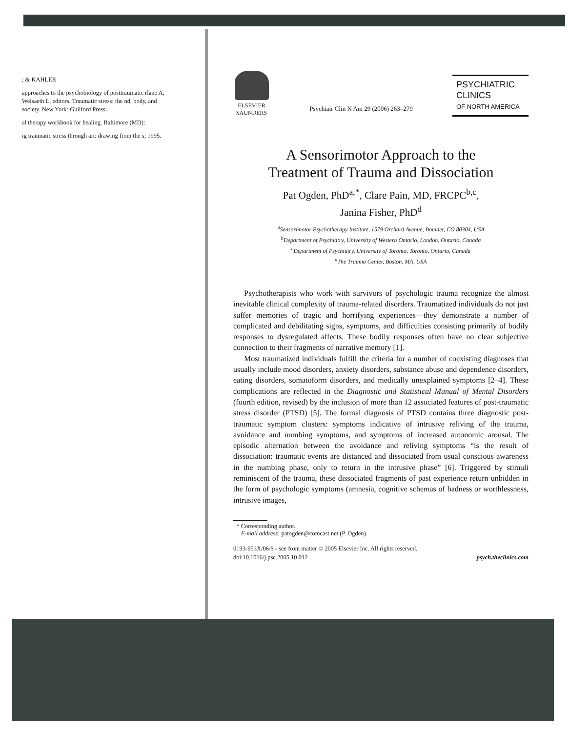; & KAHLER
approaches to the psychobiology of posttraumatic rlane A, Weisaeth L, editors. Traumatic stress: the nd, body, and society. New York: Guilford Press;
al therapy workbook for healing. Baltimore (MD):
ıg traumatic stress through art: drawing from the s; 1995.
ELSEVIER
SAUNDERS
Psychiatr Clin N Am 29 (2006) 263–279
PSYCHIATRIC
CLINICS
OF NORTH AMERICA
A Sensorimotor Approach to the
Treatment of Trauma and Dissociation
Pat Ogden, PhD<sup>a,*</sup>, Clare Pain, MD, FRCPC<sup>b,c</sup>,
Janina Fisher, PhD<sup>d</sup>
<sup>a</sup> Sensorimotor Psychotherapy Institute, 1579 Orchard Avenue, Boulder, CO 80304, USA
<sup>b</sup> Department of Psychiatry, University of Western Ontario, London, Ontario, Canada
<sup>c</sup> Department of Psychiatry, University of Toronto, Toronto, Ontario, Canada
<sup>d</sup> The Trauma Center, Boston, MA, USA
Psychotherapists who work with survivors of psychologic trauma recognize the almost inevitable clinical complexity of trauma-related disorders. Traumatized individuals do not just suffer memories of tragic and horrifying experiences—they demonstrate a number of complicated and debilitating signs, symptoms, and difficulties consisting primarily of bodily responses to dysregulated affects. These bodily responses often have no clear subjective connection to their fragments of narrative memory [1].
Most traumatized individuals fulfill the criteria for a number of coexisting diagnoses that usually include mood disorders, anxiety disorders, substance abuse and dependence disorders, eating disorders, somatoform disorders, and medically unexplained symptoms [2–4]. These complications are reflected in the Diagnostic and Statistical Manual of Mental Disorders (fourth edition, revised) by the inclusion of more than 12 associated features of post-traumatic stress disorder (PTSD) [5]. The formal diagnosis of PTSD contains three diagnostic post-traumatic symptom clusters: symptoms indicative of intrusive reliving of the trauma, avoidance and numbing symptoms, and symptoms of increased autonomic arousal. The episodic alternation between the avoidance and reliving symptoms “is the result of dissociation: traumatic events are distanced and dissociated from usual conscious awareness in the numbing phase, only to return in the intrusive phase” [6]. Triggered by stimuli reminiscent of the trauma, these dissociated fragments of past experience return unbidden in the form of psychologic symptoms (amnesia, cognitive schemas of badness or worthlessness, intrusive images,
* Corresponding author.
E-mail address: patogden@comcast.net (P. Ogden).
0193-953X/06/$ - see front matter © 2005 Elsevier Inc. All rights reserved.
doi:10.1016/j.psc.2005.10.012 psych.theclinics.com